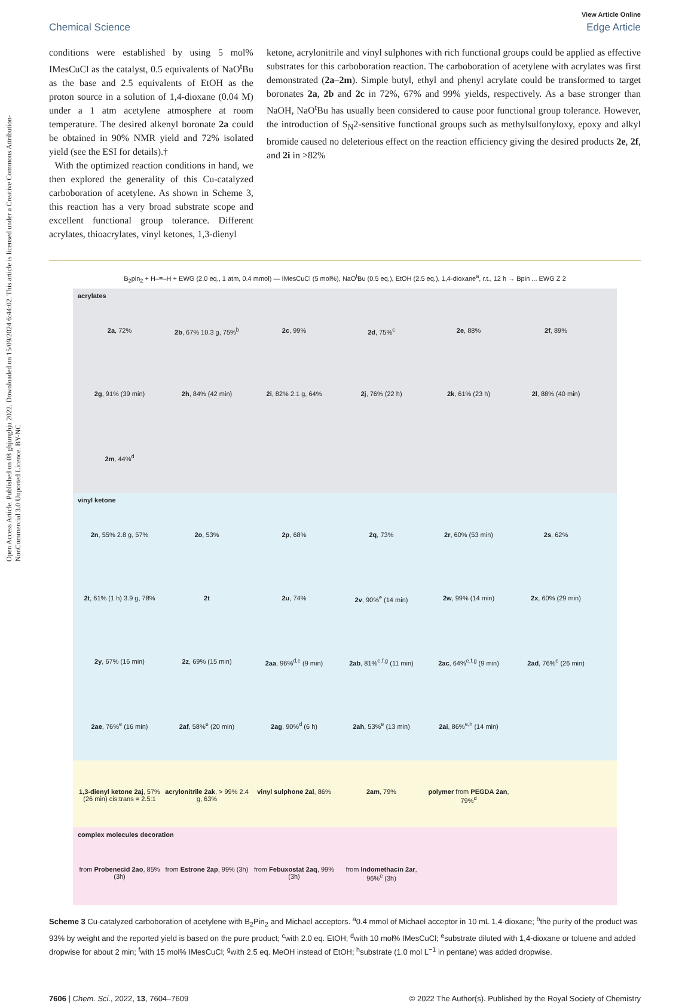Open Access Article. Published on 08 ghjunghju 2022. Downloaded on 15/09/2024 6:44:02. This article is licensed under a Creative Commons Attribution-NonCommercial 3.0 Unported Licence. BY-NC
View Article Online
Chemical Science Edge Article
conditions were established by using 5 mol% IMesCuCl as the catalyst, 0.5 equivalents of NaO<sup>t</sup>Bu as the base and 2.5 equivalents of EtOH as the proton source in a solution of 1,4-dioxane (0.04 M) under a 1 atm acetylene atmosphere at room temperature. The desired alkenyl boronate 2a could be obtained in 90% NMR yield and 72% isolated yield (see the ESI for details).†
With the optimized reaction conditions in hand, we then explored the generality of this Cu-catalyzed carboboration of acetylene. As shown in Scheme 3, this reaction has a very broad substrate scope and excellent functional group tolerance. Different acrylates, thioacrylates, vinyl ketones, 1,3-dienyl
ketone, acrylonitrile and vinyl sulphones with rich functional groups could be applied as effective substrates for this carboboration reaction. The carboboration of acetylene with acrylates was first demonstrated (2a–2m). Simple butyl, ethyl and phenyl acrylate could be transformed to target boronates 2a, 2b and 2c in 72%, 67% and 99% yields, respectively. As a base stronger than NaOH, NaO<sup>t</sup>Bu has usually been considered to cause poor functional group tolerance. However, the introduction of S<sub>N</sub>2-sensitive functional groups such as methylsulfonyloxy, epoxy and alkyl bromide caused no deleterious effect on the reaction efficiency giving the desired products 2e, 2f, and 2i in >82%
B<sub>2</sub>pin<sub>2</sub> + H–≡–H + EWG (2.0 eq., 1 atm, 0.4 mmol) — IMesCuCl (5 mol%), NaO<sup>t</sup>Bu (0.5 eq.), EtOH (2.5 eq.), 1,4-dioxane<sup>a</sup>, r.t., 12 h → Bpin ... EWG Z 2
acrylates
2a, 72%
2b, 67% 10.3 g, 75%<sup>b</sup>
2c, 99%
2d, 75%<sup>c</sup>
2e, 88%
2f, 89%
2g, 91% (39 min)
2h, 84% (42 min)
2i, 82% 2.1 g, 64%
2j, 76% (22 h)
2k, 61% (23 h)
2l, 88% (40 min)
2m, 44%<sup>d</sup>
vinyl ketone
2n, 55% 2.8 g, 57%
2o, 53%
2p, 68%
2q, 73%
2r, 60% (53 min)
2s, 62%
2t, 61% (1 h) 3.9 g, 78%
2t
2u, 74%
2v, 90%<sup>e</sup> (14 min)
2w, 99% (14 min)
2x, 60% (29 min)
2y, 67% (16 min)
2z, 69% (15 min)
2aa, 96%<sup>d,e</sup> (9 min)
2ab, 81%<sup>e,f,g</sup> (11 min)
2ac, 64%<sup>e,f,g</sup> (9 min)
2ad, 76%<sup>e</sup> (26 min)
2ae, 76%<sup>e</sup> (16 min)
2af, 58%<sup>e</sup> (20 min)
2ag, 90%<sup>d</sup> (6 h)
2ah, 53%<sup>e</sup> (13 min)
2ai, 86%<sup>e,h</sup> (14 min)
1,3-dienyl ketone 2aj, 57% (26 min) cis:trans = 2.5:1
acrylonitrile 2ak, > 99% 2.4 g, 63%
vinyl sulphone 2al, 86%
2am, 79%
polymer from PEGDA 2an, 79%<sup>d</sup>
complex molecules decoration
from Probenecid 2ao, 85% (3h)
from Estrone 2ap, 99% (3h)
from Febuxostat 2aq, 99% (3h)
from Indomethacin 2ar, 96%<sup>e</sup> (3h)
Scheme 3 Cu-catalyzed carboboration of acetylene with B<sub>2</sub>Pin<sub>2</sub> and Michael acceptors. <sup>a</sup>0.4 mmol of Michael acceptor in 10 mL 1,4-dioxane; <sup>b</sup>the purity of the product was 93% by weight and the reported yield is based on the pure product; <sup>c</sup>with 2.0 eq. EtOH; <sup>d</sup>with 10 mol% IMesCuCl; <sup>e</sup>substrate diluted with 1,4-dioxane or toluene and added dropwise for about 2 min; <sup>f</sup>with 15 mol% IMesCuCl; <sup>g</sup>with 2.5 eq. MeOH instead of EtOH; <sup>h</sup>substrate (1.0 mol L<sup>−1</sup> in pentane) was added dropwise.
7606 | Chem. Sci., 2022, 13, 7604–7609 © 2022 The Author(s). Published by the Royal Society of Chemistry